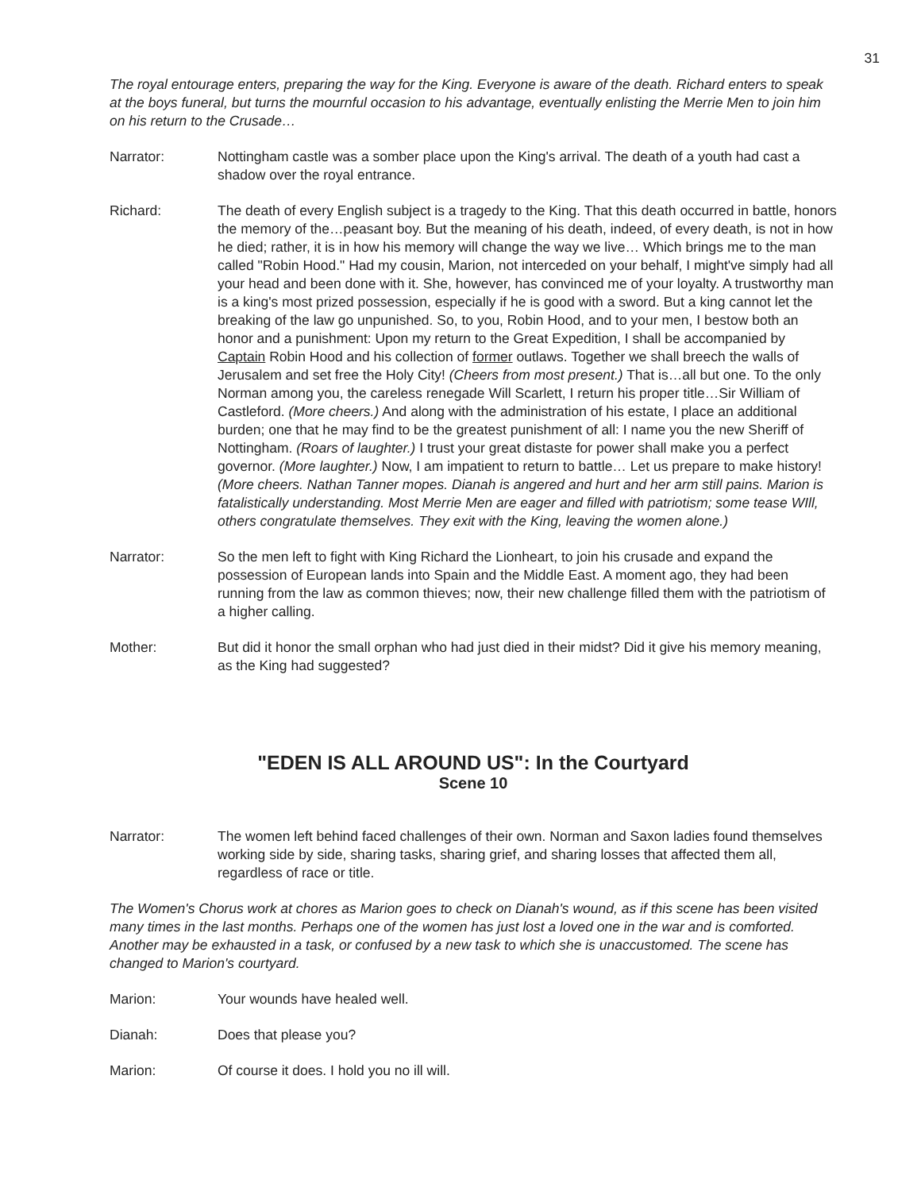31
The royal entourage enters, preparing the way for the King. Everyone is aware of the death. Richard enters to speak at the boys funeral, but turns the mournful occasion to his advantage, eventually enlisting the Merrie Men to join him on his return to the Crusade…
Narrator: Nottingham castle was a somber place upon the King's arrival. The death of a youth had cast a shadow over the royal entrance.
Richard: The death of every English subject is a tragedy to the King. That this death occurred in battle, honors the memory of the…peasant boy. But the meaning of his death, indeed, of every death, is not in how he died; rather, it is in how his memory will change the way we live… Which brings me to the man called "Robin Hood." Had my cousin, Marion, not interceded on your behalf, I might've simply had all your head and been done with it. She, however, has convinced me of your loyalty. A trustworthy man is a king's most prized possession, especially if he is good with a sword. But a king cannot let the breaking of the law go unpunished. So, to you, Robin Hood, and to your men, I bestow both an honor and a punishment: Upon my return to the Great Expedition, I shall be accompanied by Captain Robin Hood and his collection of former outlaws. Together we shall breech the walls of Jerusalem and set free the Holy City! (Cheers from most present.) That is…all but one. To the only Norman among you, the careless renegade Will Scarlett, I return his proper title…Sir William of Castleford. (More cheers.) And along with the administration of his estate, I place an additional burden; one that he may find to be the greatest punishment of all: I name you the new Sheriff of Nottingham. (Roars of laughter.) I trust your great distaste for power shall make you a perfect governor. (More laughter.) Now, I am impatient to return to battle… Let us prepare to make history! (More cheers. Nathan Tanner mopes. Dianah is angered and hurt and her arm still pains. Marion is fatalistically understanding. Most Merrie Men are eager and filled with patriotism; some tease WIll, others congratulate themselves. They exit with the King, leaving the women alone.)
Narrator: So the men left to fight with King Richard the Lionheart, to join his crusade and expand the possession of European lands into Spain and the Middle East. A moment ago, they had been running from the law as common thieves; now, their new challenge filled them with the patriotism of a higher calling.
Mother: But did it honor the small orphan who had just died in their midst? Did it give his memory meaning, as the King had suggested?
"EDEN IS ALL AROUND US": In the Courtyard
Scene 10
Narrator: The women left behind faced challenges of their own. Norman and Saxon ladies found themselves working side by side, sharing tasks, sharing grief, and sharing losses that affected them all, regardless of race or title.
The Women's Chorus work at chores as Marion goes to check on Dianah's wound, as if this scene has been visited many times in the last months. Perhaps one of the women has just lost a loved one in the war and is comforted. Another may be exhausted in a task, or confused by a new task to which she is unaccustomed. The scene has changed to Marion's courtyard.
Marion: Your wounds have healed well.
Dianah: Does that please you?
Marion: Of course it does. I hold you no ill will.